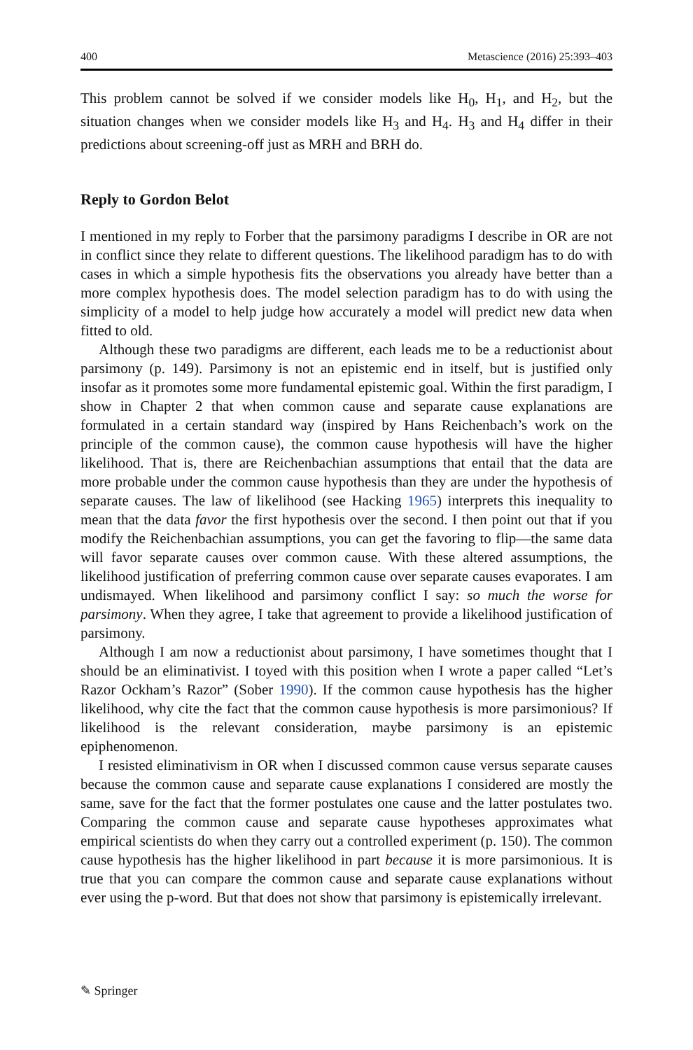400 Metascience (2016) 25:393–403
This problem cannot be solved if we consider models like H<sub>0</sub>, H<sub>1</sub>, and H<sub>2</sub>, but the situation changes when we consider models like H<sub>3</sub> and H<sub>4</sub>. H<sub>3</sub> and H<sub>4</sub> differ in their predictions about screening-off just as MRH and BRH do.
Reply to Gordon Belot
I mentioned in my reply to Forber that the parsimony paradigms I describe in OR are not in conflict since they relate to different questions. The likelihood paradigm has to do with cases in which a simple hypothesis fits the observations you already have better than a more complex hypothesis does. The model selection paradigm has to do with using the simplicity of a model to help judge how accurately a model will predict new data when fitted to old.
Although these two paradigms are different, each leads me to be a reductionist about parsimony (p. 149). Parsimony is not an epistemic end in itself, but is justified only insofar as it promotes some more fundamental epistemic goal. Within the first paradigm, I show in Chapter 2 that when common cause and separate cause explanations are formulated in a certain standard way (inspired by Hans Reichenbach’s work on the principle of the common cause), the common cause hypothesis will have the higher likelihood. That is, there are Reichenbachian assumptions that entail that the data are more probable under the common cause hypothesis than they are under the hypothesis of separate causes. The law of likelihood (see Hacking 1965) interprets this inequality to mean that the data favor the first hypothesis over the second. I then point out that if you modify the Reichenbachian assumptions, you can get the favoring to flip—the same data will favor separate causes over common cause. With these altered assumptions, the likelihood justification of preferring common cause over separate causes evaporates. I am undismayed. When likelihood and parsimony conflict I say: so much the worse for parsimony. When they agree, I take that agreement to provide a likelihood justification of parsimony.
Although I am now a reductionist about parsimony, I have sometimes thought that I should be an eliminativist. I toyed with this position when I wrote a paper called “Let’s Razor Ockham’s Razor” (Sober 1990). If the common cause hypothesis has the higher likelihood, why cite the fact that the common cause hypothesis is more parsimonious? If likelihood is the relevant consideration, maybe parsimony is an epistemic epiphenomenon.
I resisted eliminativism in OR when I discussed common cause versus separate causes because the common cause and separate cause explanations I considered are mostly the same, save for the fact that the former postulates one cause and the latter postulates two. Comparing the common cause and separate cause hypotheses approximates what empirical scientists do when they carry out a controlled experiment (p. 150). The common cause hypothesis has the higher likelihood in part because it is more parsimonious. It is true that you can compare the common cause and separate cause explanations without ever using the p-word. But that does not show that parsimony is epistemically irrelevant.
✎ Springer